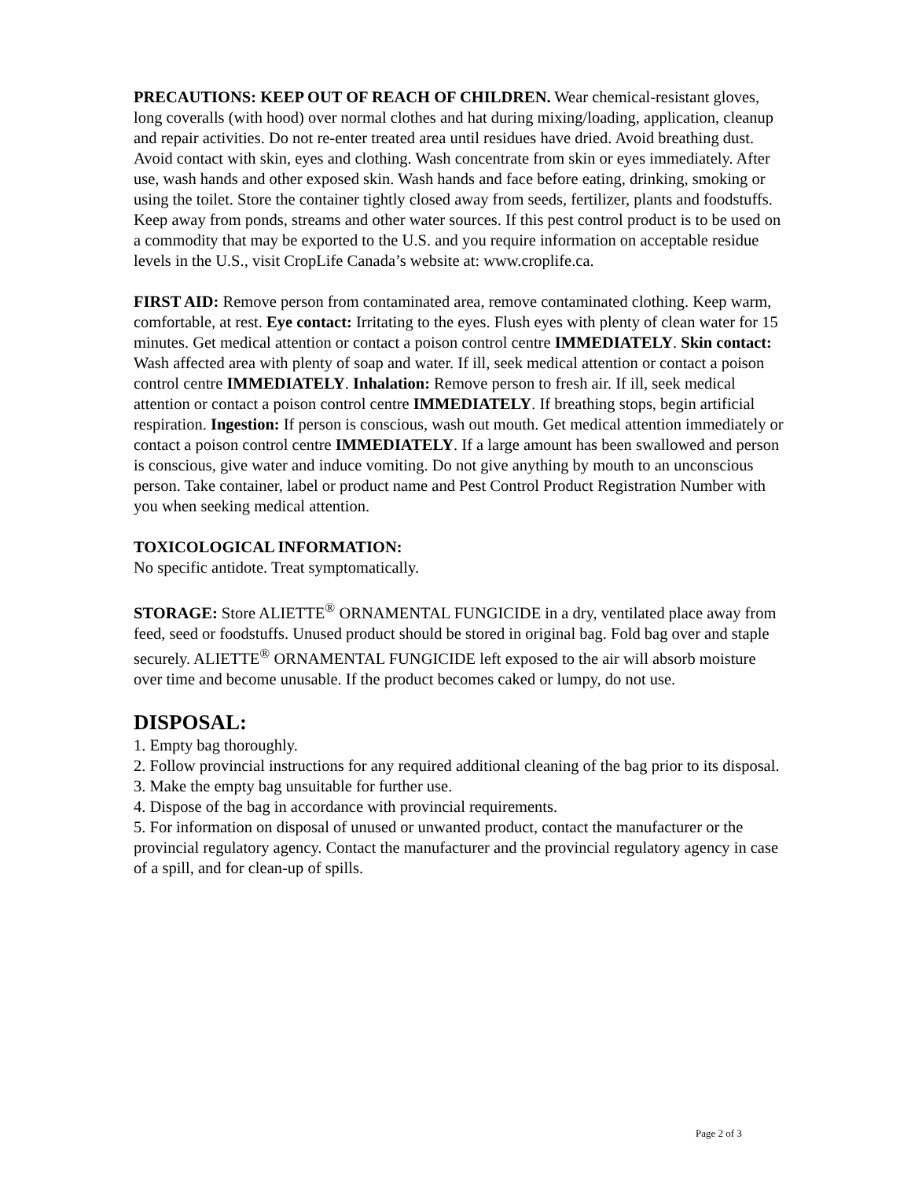PRECAUTIONS: KEEP OUT OF REACH OF CHILDREN. Wear chemical-resistant gloves, long coveralls (with hood) over normal clothes and hat during mixing/loading, application, cleanup and repair activities. Do not re-enter treated area until residues have dried. Avoid breathing dust. Avoid contact with skin, eyes and clothing. Wash concentrate from skin or eyes immediately. After use, wash hands and other exposed skin. Wash hands and face before eating, drinking, smoking or using the toilet. Store the container tightly closed away from seeds, fertilizer, plants and foodstuffs. Keep away from ponds, streams and other water sources. If this pest control product is to be used on a commodity that may be exported to the U.S. and you require information on acceptable residue levels in the U.S., visit CropLife Canada’s website at: www.croplife.ca.
FIRST AID: Remove person from contaminated area, remove contaminated clothing. Keep warm, comfortable, at rest. Eye contact: Irritating to the eyes. Flush eyes with plenty of clean water for 15 minutes. Get medical attention or contact a poison control centre IMMEDIATELY. Skin contact: Wash affected area with plenty of soap and water. If ill, seek medical attention or contact a poison control centre IMMEDIATELY. Inhalation: Remove person to fresh air. If ill, seek medical attention or contact a poison control centre IMMEDIATELY. If breathing stops, begin artificial respiration. Ingestion: If person is conscious, wash out mouth. Get medical attention immediately or contact a poison control centre IMMEDIATELY. If a large amount has been swallowed and person is conscious, give water and induce vomiting. Do not give anything by mouth to an unconscious person. Take container, label or product name and Pest Control Product Registration Number with you when seeking medical attention.
TOXICOLOGICAL INFORMATION:
No specific antidote. Treat symptomatically.
STORAGE: Store ALIETTE<sup>®</sup> ORNAMENTAL FUNGICIDE in a dry, ventilated place away from feed, seed or foodstuffs. Unused product should be stored in original bag. Fold bag over and staple securely. ALIETTE<sup>®</sup> ORNAMENTAL FUNGICIDE left exposed to the air will absorb moisture over time and become unusable. If the product becomes caked or lumpy, do not use.
DISPOSAL:
1. Empty bag thoroughly.
2. Follow provincial instructions for any required additional cleaning of the bag prior to its disposal.
3. Make the empty bag unsuitable for further use.
4. Dispose of the bag in accordance with provincial requirements.
5. For information on disposal of unused or unwanted product, contact the manufacturer or the provincial regulatory agency. Contact the manufacturer and the provincial regulatory agency in case of a spill, and for clean-up of spills.
Page 2 of 3